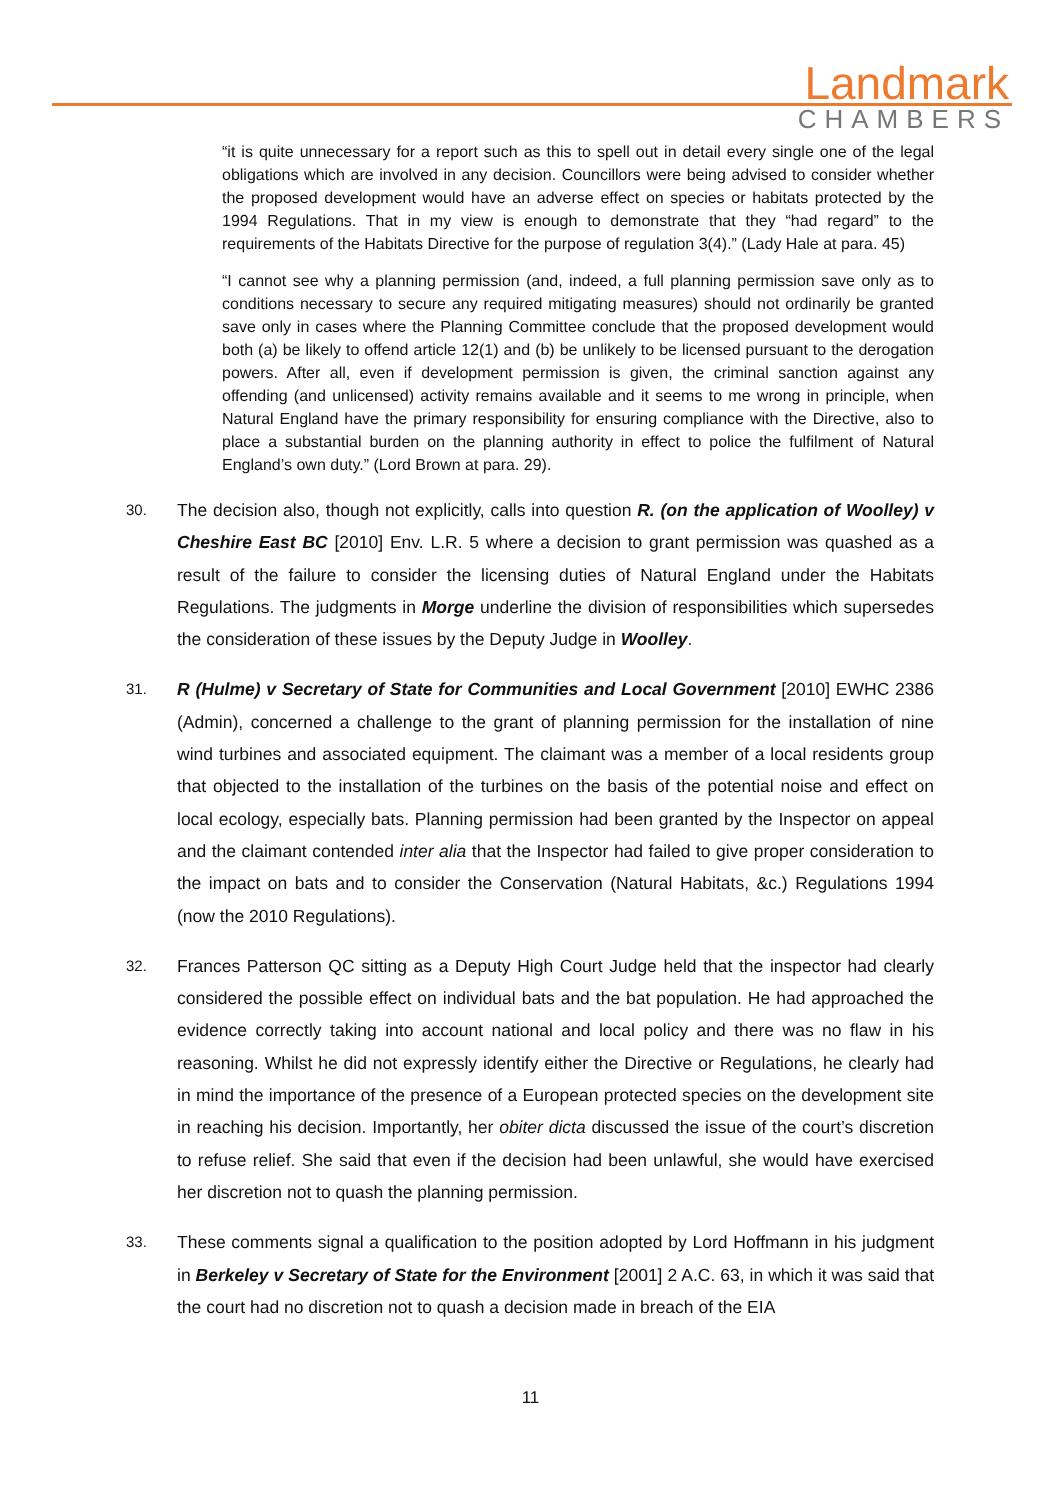Landmark
CHAMBERS
“it is quite unnecessary for a report such as this to spell out in detail every single one of the legal obligations which are involved in any decision. Councillors were being advised to consider whether the proposed development would have an adverse effect on species or habitats protected by the 1994 Regulations. That in my view is enough to demonstrate that they “had regard” to the requirements of the Habitats Directive for the purpose of regulation 3(4).” (Lady Hale at para. 45)
“I cannot see why a planning permission (and, indeed, a full planning permission save only as to conditions necessary to secure any required mitigating measures) should not ordinarily be granted save only in cases where the Planning Committee conclude that the proposed development would both (a) be likely to offend article 12(1) and (b) be unlikely to be licensed pursuant to the derogation powers. After all, even if development permission is given, the criminal sanction against any offending (and unlicensed) activity remains available and it seems to me wrong in principle, when Natural England have the primary responsibility for ensuring compliance with the Directive, also to place a substantial burden on the planning authority in effect to police the fulfilment of Natural England’s own duty.” (Lord Brown at para. 29).
30. The decision also, though not explicitly, calls into question R. (on the application of Woolley) v Cheshire East BC [2010] Env. L.R. 5 where a decision to grant permission was quashed as a result of the failure to consider the licensing duties of Natural England under the Habitats Regulations. The judgments in Morge underline the division of responsibilities which supersedes the consideration of these issues by the Deputy Judge in Woolley.
31. R (Hulme) v Secretary of State for Communities and Local Government [2010] EWHC 2386 (Admin), concerned a challenge to the grant of planning permission for the installation of nine wind turbines and associated equipment. The claimant was a member of a local residents group that objected to the installation of the turbines on the basis of the potential noise and effect on local ecology, especially bats. Planning permission had been granted by the Inspector on appeal and the claimant contended inter alia that the Inspector had failed to give proper consideration to the impact on bats and to consider the Conservation (Natural Habitats, &c.) Regulations 1994 (now the 2010 Regulations).
32. Frances Patterson QC sitting as a Deputy High Court Judge held that the inspector had clearly considered the possible effect on individual bats and the bat population. He had approached the evidence correctly taking into account national and local policy and there was no flaw in his reasoning. Whilst he did not expressly identify either the Directive or Regulations, he clearly had in mind the importance of the presence of a European protected species on the development site in reaching his decision. Importantly, her obiter dicta discussed the issue of the court’s discretion to refuse relief. She said that even if the decision had been unlawful, she would have exercised her discretion not to quash the planning permission.
33. These comments signal a qualification to the position adopted by Lord Hoffmann in his judgment in Berkeley v Secretary of State for the Environment [2001] 2 A.C. 63, in which it was said that the court had no discretion not to quash a decision made in breach of the EIA
11